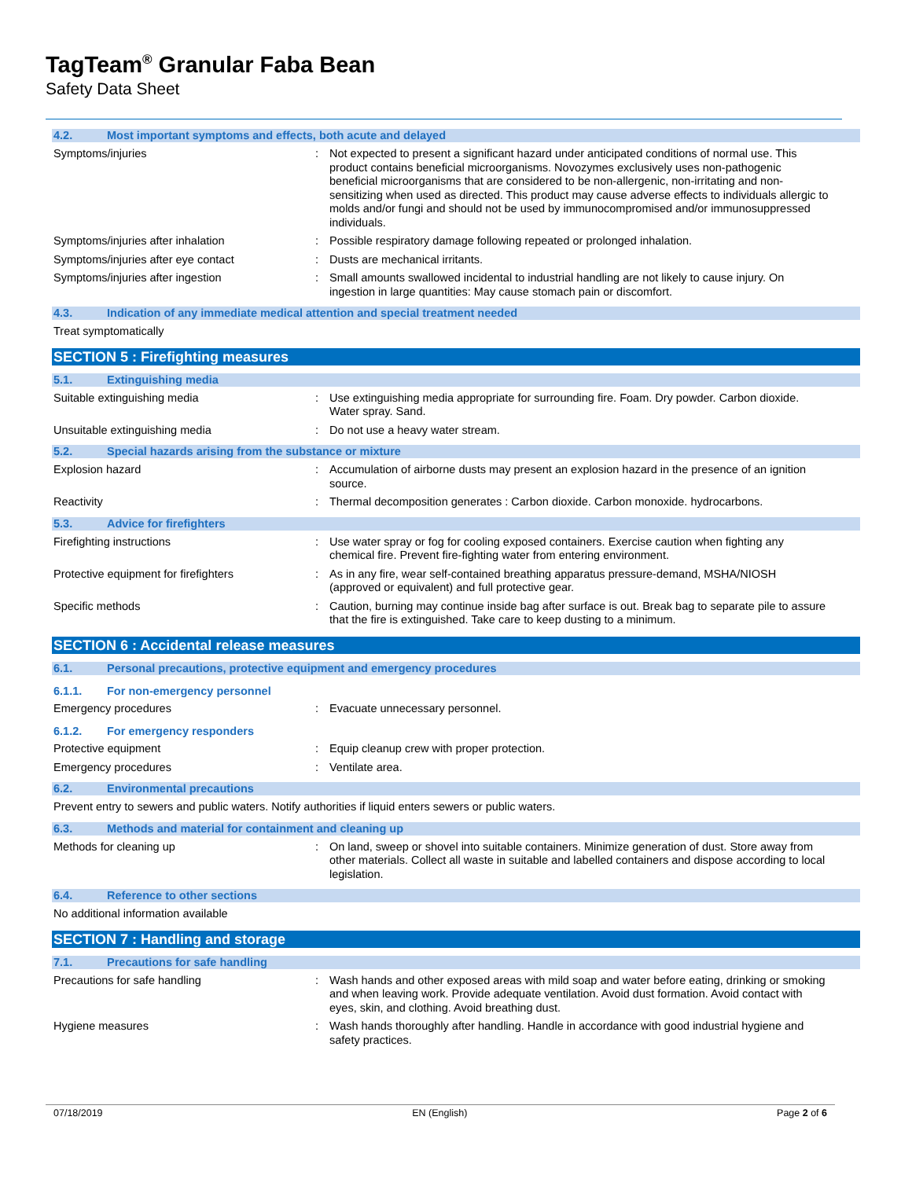TagTeam<sup>®</sup> Granular Faba Bean
Safety Data Sheet
4.2. Most important symptoms and effects, both acute and delayed
Symptoms/injuries : Not expected to present a significant hazard under anticipated conditions of normal use. This product contains beneficial microorganisms. Novozymes exclusively uses non-pathogenic beneficial microorganisms that are considered to be non-allergenic, non-irritating and non-sensitizing when used as directed. This product may cause adverse effects to individuals allergic to molds and/or fungi and should not be used by immunocompromised and/or immunosuppressed individuals.
Symptoms/injuries after inhalation : Possible respiratory damage following repeated or prolonged inhalation.
Symptoms/injuries after eye contact : Dusts are mechanical irritants.
Symptoms/injuries after ingestion : Small amounts swallowed incidental to industrial handling are not likely to cause injury. On ingestion in large quantities: May cause stomach pain or discomfort.
4.3. Indication of any immediate medical attention and special treatment needed
Treat symptomatically
SECTION 5 : Firefighting measures
5.1. Extinguishing media
Suitable extinguishing media : Use extinguishing media appropriate for surrounding fire. Foam. Dry powder. Carbon dioxide. Water spray. Sand.
Unsuitable extinguishing media : Do not use a heavy water stream.
5.2. Special hazards arising from the substance or mixture
Explosion hazard : Accumulation of airborne dusts may present an explosion hazard in the presence of an ignition source.
Reactivity : Thermal decomposition generates : Carbon dioxide. Carbon monoxide. hydrocarbons.
5.3. Advice for firefighters
Firefighting instructions : Use water spray or fog for cooling exposed containers. Exercise caution when fighting any chemical fire. Prevent fire-fighting water from entering environment.
Protective equipment for firefighters : As in any fire, wear self-contained breathing apparatus pressure-demand, MSHA/NIOSH (approved or equivalent) and full protective gear.
Specific methods : Caution, burning may continue inside bag after surface is out. Break bag to separate pile to assure that the fire is extinguished. Take care to keep dusting to a minimum.
SECTION 6 : Accidental release measures
6.1. Personal precautions, protective equipment and emergency procedures
6.1.1. For non-emergency personnel
Emergency procedures : Evacuate unnecessary personnel.
6.1.2. For emergency responders
Protective equipment : Equip cleanup crew with proper protection.
Emergency procedures : Ventilate area.
6.2. Environmental precautions
Prevent entry to sewers and public waters. Notify authorities if liquid enters sewers or public waters.
6.3. Methods and material for containment and cleaning up
Methods for cleaning up : On land, sweep or shovel into suitable containers. Minimize generation of dust. Store away from other materials. Collect all waste in suitable and labelled containers and dispose according to local legislation.
6.4. Reference to other sections
No additional information available
SECTION 7 : Handling and storage
7.1. Precautions for safe handling
Precautions for safe handling : Wash hands and other exposed areas with mild soap and water before eating, drinking or smoking and when leaving work. Provide adequate ventilation. Avoid dust formation. Avoid contact with eyes, skin, and clothing. Avoid breathing dust.
Hygiene measures : Wash hands thoroughly after handling. Handle in accordance with good industrial hygiene and safety practices.
07/18/2019 EN (English) Page 2 of 6